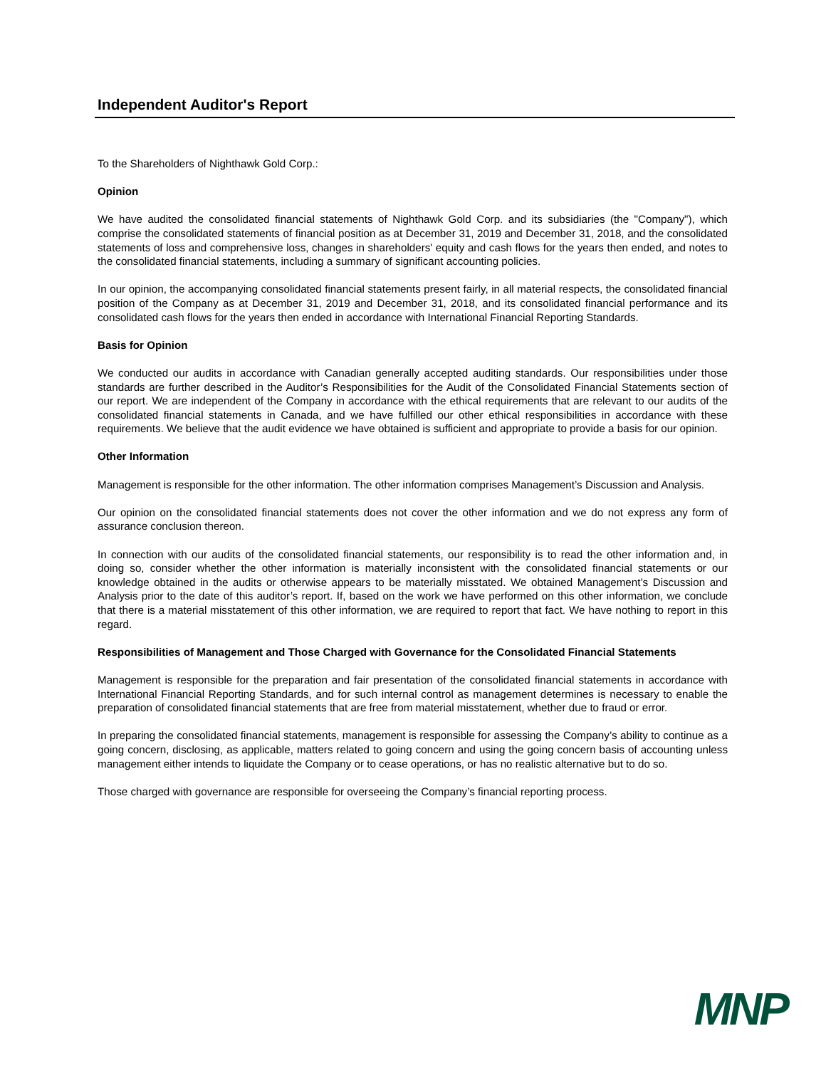Independent Auditor's Report
To the Shareholders of Nighthawk Gold Corp.:
Opinion
We have audited the consolidated financial statements of Nighthawk Gold Corp. and its subsidiaries (the "Company"), which comprise the consolidated statements of financial position as at December 31, 2019 and December 31, 2018, and the consolidated statements of loss and comprehensive loss, changes in shareholders' equity and cash flows for the years then ended, and notes to the consolidated financial statements, including a summary of significant accounting policies.
In our opinion, the accompanying consolidated financial statements present fairly, in all material respects, the consolidated financial position of the Company as at December 31, 2019 and December 31, 2018, and its consolidated financial performance and its consolidated cash flows for the years then ended in accordance with International Financial Reporting Standards.
Basis for Opinion
We conducted our audits in accordance with Canadian generally accepted auditing standards. Our responsibilities under those standards are further described in the Auditor’s Responsibilities for the Audit of the Consolidated Financial Statements section of our report. We are independent of the Company in accordance with the ethical requirements that are relevant to our audits of the consolidated financial statements in Canada, and we have fulfilled our other ethical responsibilities in accordance with these requirements. We believe that the audit evidence we have obtained is sufficient and appropriate to provide a basis for our opinion.
Other Information
Management is responsible for the other information. The other information comprises Management’s Discussion and Analysis.
Our opinion on the consolidated financial statements does not cover the other information and we do not express any form of assurance conclusion thereon.
In connection with our audits of the consolidated financial statements, our responsibility is to read the other information and, in doing so, consider whether the other information is materially inconsistent with the consolidated financial statements or our knowledge obtained in the audits or otherwise appears to be materially misstated. We obtained Management’s Discussion and Analysis prior to the date of this auditor’s report. If, based on the work we have performed on this other information, we conclude that there is a material misstatement of this other information, we are required to report that fact. We have nothing to report in this regard.
Responsibilities of Management and Those Charged with Governance for the Consolidated Financial Statements
Management is responsible for the preparation and fair presentation of the consolidated financial statements in accordance with International Financial Reporting Standards, and for such internal control as management determines is necessary to enable the preparation of consolidated financial statements that are free from material misstatement, whether due to fraud or error.
In preparing the consolidated financial statements, management is responsible for assessing the Company’s ability to continue as a going concern, disclosing, as applicable, matters related to going concern and using the going concern basis of accounting unless management either intends to liquidate the Company or to cease operations, or has no realistic alternative but to do so.
Those charged with governance are responsible for overseeing the Company’s financial reporting process.
MNP